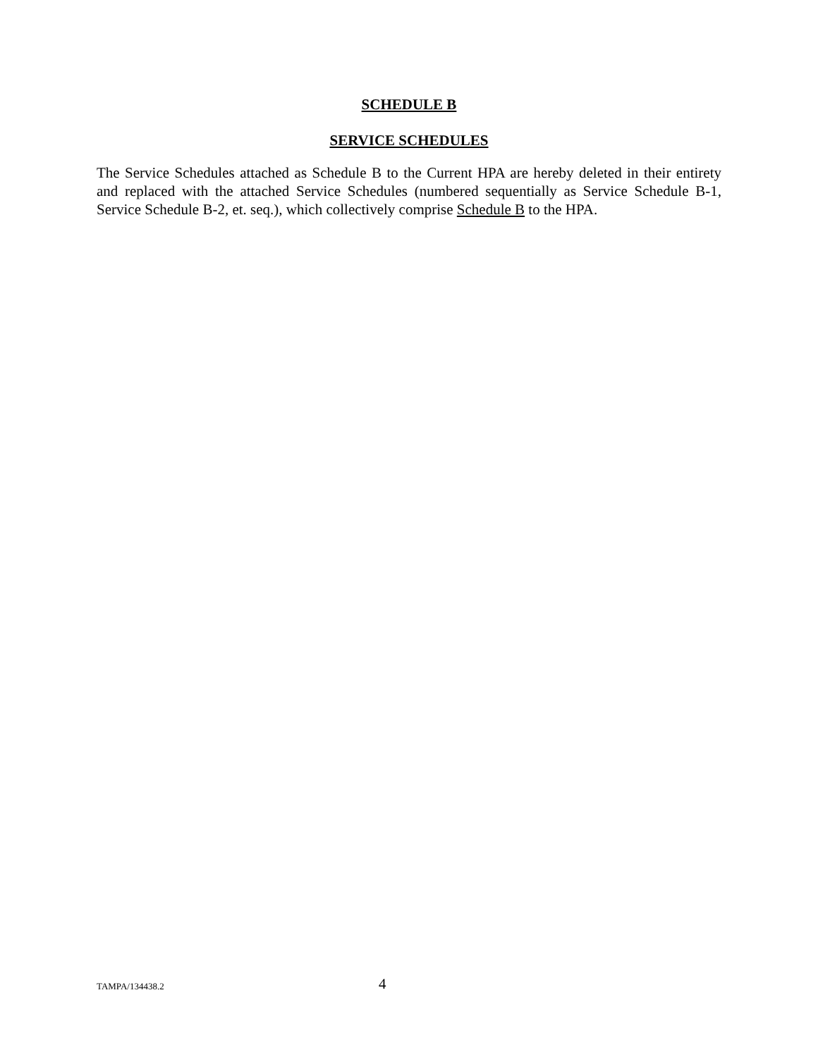SCHEDULE B
SERVICE SCHEDULES
The Service Schedules attached as Schedule B to the Current HPA are hereby deleted in their entirety and replaced with the attached Service Schedules (numbered sequentially as Service Schedule B-1, Service Schedule B-2, et. seq.), which collectively comprise Schedule B to the HPA.
TAMPA/134438.2 4